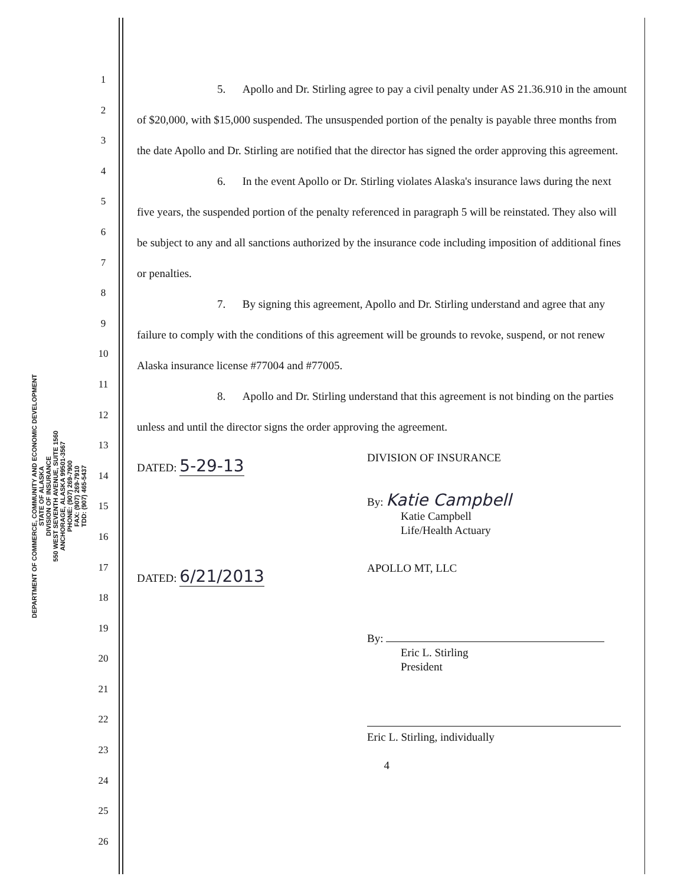DEPARTMENT OF COMMERCE, COMMUNITY AND ECONOMIC DEVELOPMENT
STATE OF ALASKA
DIVISION OF INSURANCE
550 WEST SEVENTH AVENUE, SUITE 1560
ANCHORAGE, ALASKA 99501-3567
PHONE: (907) 269-7900
FAX: (907) 269-7910
TDD: (907) 465-5437
1
2
3
4
5
6
7
8
9
10
11
12
13
14
15
16
17
18
19
20
21
22
23
24
25
26
5. Apollo and Dr. Stirling agree to pay a civil penalty under AS 21.36.910 in the amount of $20,000, with $15,000 suspended. The unsuspended portion of the penalty is payable three months from the date Apollo and Dr. Stirling are notified that the director has signed the order approving this agreement.
6. In the event Apollo or Dr. Stirling violates Alaska's insurance laws during the next five years, the suspended portion of the penalty referenced in paragraph 5 will be reinstated. They also will be subject to any and all sanctions authorized by the insurance code including imposition of additional fines or penalties.
7. By signing this agreement, Apollo and Dr. Stirling understand and agree that any failure to comply with the conditions of this agreement will be grounds to revoke, suspend, or not renew Alaska insurance license #77004 and #77005.
8. Apollo and Dr. Stirling understand that this agreement is not binding on the parties unless and until the director signs the order approving the agreement.
DATED: 5-29-13
DIVISION OF INSURANCE
By: Katie Campbell
Katie Campbell
Life/Health Actuary
DATED: 6/21/2013
APOLLO MT, LLC
By:
Eric L. Stirling
President
Eric L. Stirling, individually
4